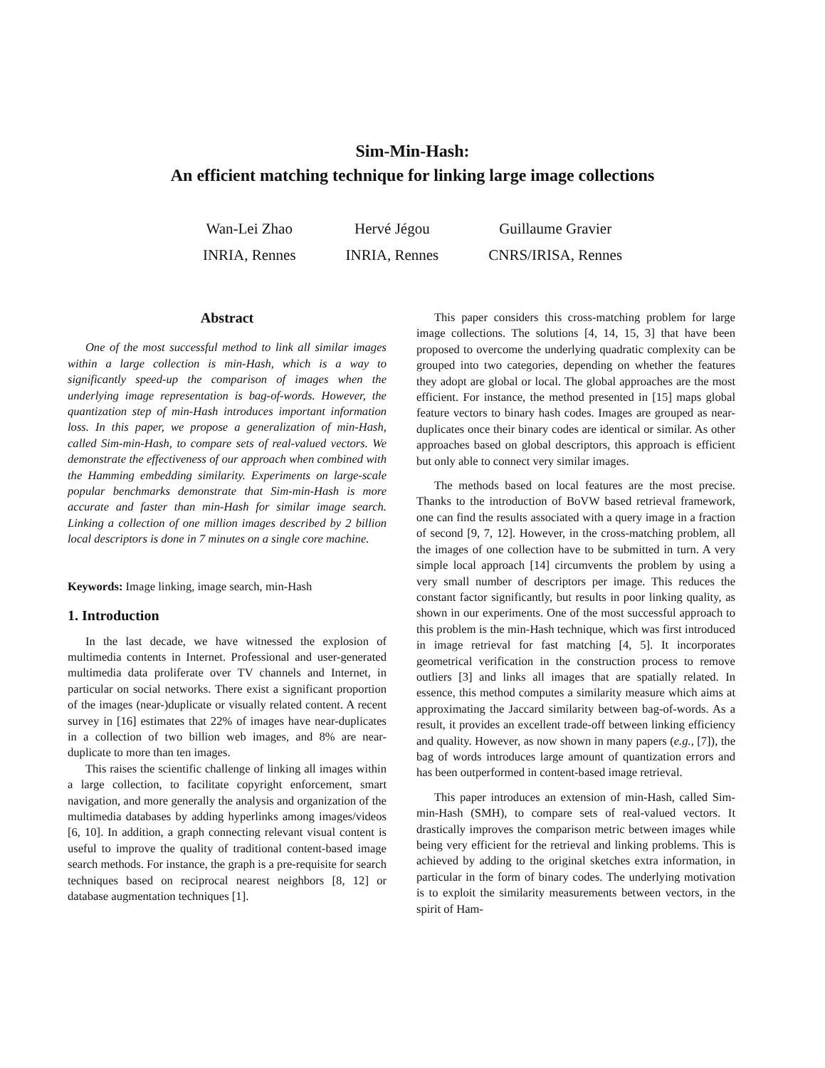Sim-Min-Hash:
An efficient matching technique for linking large image collections
Wan-Lei Zhao
INRIA, Rennes
Hervé Jégou
INRIA, Rennes
Guillaume Gravier
CNRS/IRISA, Rennes
Abstract
One of the most successful method to link all similar images within a large collection is min-Hash, which is a way to significantly speed-up the comparison of images when the underlying image representation is bag-of-words. However, the quantization step of min-Hash introduces important information loss. In this paper, we propose a generalization of min-Hash, called Sim-min-Hash, to compare sets of real-valued vectors. We demonstrate the effectiveness of our approach when combined with the Hamming embedding similarity. Experiments on large-scale popular benchmarks demonstrate that Sim-min-Hash is more accurate and faster than min-Hash for similar image search. Linking a collection of one million images described by 2 billion local descriptors is done in 7 minutes on a single core machine.
Keywords: Image linking, image search, min-Hash
1. Introduction
In the last decade, we have witnessed the explosion of multimedia contents in Internet. Professional and user-generated multimedia data proliferate over TV channels and Internet, in particular on social networks. There exist a significant proportion of the images (near-)duplicate or visually related content. A recent survey in [16] estimates that 22% of images have near-duplicates in a collection of two billion web images, and 8% are near-duplicate to more than ten images.
This raises the scientific challenge of linking all images within a large collection, to facilitate copyright enforcement, smart navigation, and more generally the analysis and organization of the multimedia databases by adding hyperlinks among images/videos [6, 10]. In addition, a graph connecting relevant visual content is useful to improve the quality of traditional content-based image search methods. For instance, the graph is a pre-requisite for search techniques based on reciprocal nearest neighbors [8, 12] or database augmentation techniques [1].
This paper considers this cross-matching problem for large image collections. The solutions [4, 14, 15, 3] that have been proposed to overcome the underlying quadratic complexity can be grouped into two categories, depending on whether the features they adopt are global or local. The global approaches are the most efficient. For instance, the method presented in [15] maps global feature vectors to binary hash codes. Images are grouped as near-duplicates once their binary codes are identical or similar. As other approaches based on global descriptors, this approach is efficient but only able to connect very similar images.
The methods based on local features are the most precise. Thanks to the introduction of BoVW based retrieval framework, one can find the results associated with a query image in a fraction of second [9, 7, 12]. However, in the cross-matching problem, all the images of one collection have to be submitted in turn. A very simple local approach [14] circumvents the problem by using a very small number of descriptors per image. This reduces the constant factor significantly, but results in poor linking quality, as shown in our experiments. One of the most successful approach to this problem is the min-Hash technique, which was first introduced in image retrieval for fast matching [4, 5]. It incorporates geometrical verification in the construction process to remove outliers [3] and links all images that are spatially related. In essence, this method computes a similarity measure which aims at approximating the Jaccard similarity between bag-of-words. As a result, it provides an excellent trade-off between linking efficiency and quality. However, as now shown in many papers (e.g., [7]), the bag of words introduces large amount of quantization errors and has been outperformed in content-based image retrieval.
This paper introduces an extension of min-Hash, called Sim-min-Hash (SMH), to compare sets of real-valued vectors. It drastically improves the comparison metric between images while being very efficient for the retrieval and linking problems. This is achieved by adding to the original sketches extra information, in particular in the form of binary codes. The underlying motivation is to exploit the similarity measurements between vectors, in the spirit of Ham-